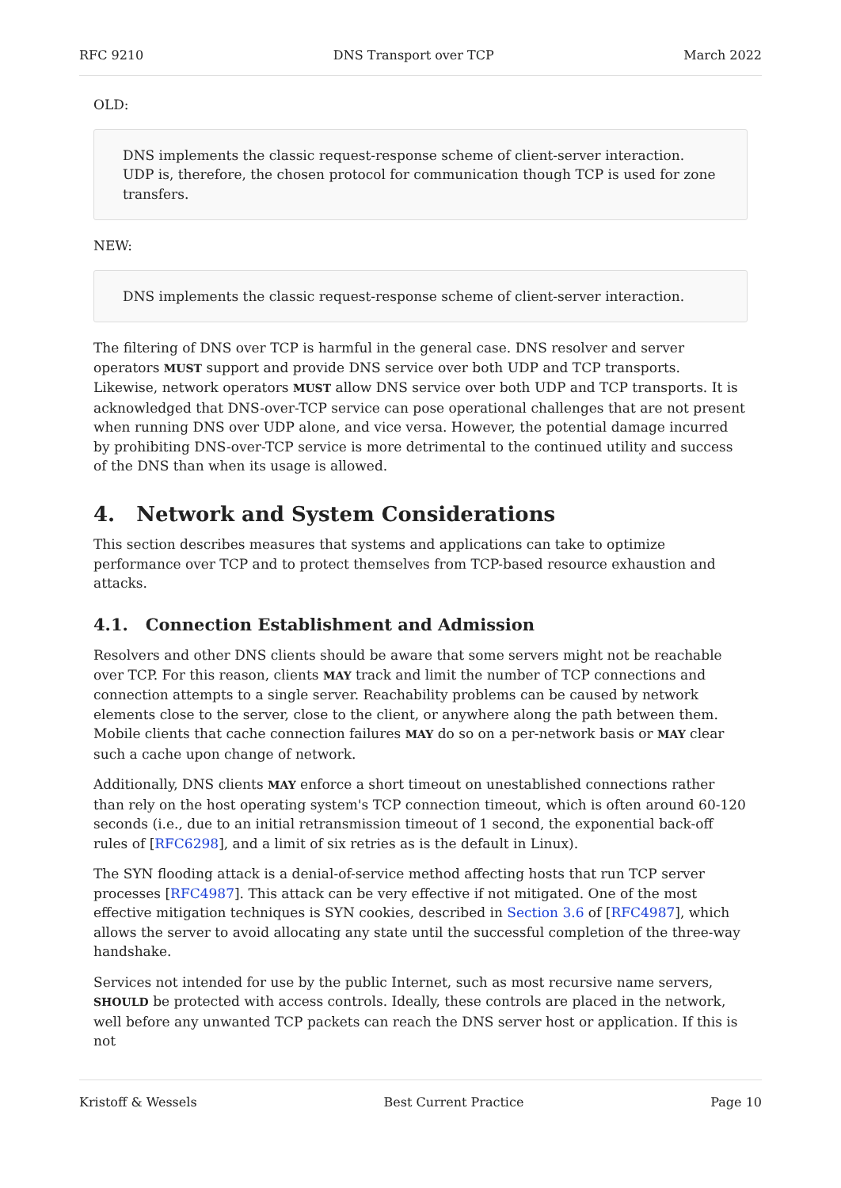RFC 9210 DNS Transport over TCP March 2022
OLD:
DNS implements the classic request-response scheme of client-server interaction. UDP is, therefore, the chosen protocol for communication though TCP is used for zone transfers.
NEW:
DNS implements the classic request-response scheme of client-server interaction.
The filtering of DNS over TCP is harmful in the general case. DNS resolver and server operators MUST support and provide DNS service over both UDP and TCP transports. Likewise, network operators MUST allow DNS service over both UDP and TCP transports. It is acknowledged that DNS-over-TCP service can pose operational challenges that are not present when running DNS over UDP alone, and vice versa. However, the potential damage incurred by prohibiting DNS-over-TCP service is more detrimental to the continued utility and success of the DNS than when its usage is allowed.
4. Network and System Considerations
This section describes measures that systems and applications can take to optimize performance over TCP and to protect themselves from TCP-based resource exhaustion and attacks.
4.1. Connection Establishment and Admission
Resolvers and other DNS clients should be aware that some servers might not be reachable over TCP. For this reason, clients MAY track and limit the number of TCP connections and connection attempts to a single server. Reachability problems can be caused by network elements close to the server, close to the client, or anywhere along the path between them. Mobile clients that cache connection failures MAY do so on a per-network basis or MAY clear such a cache upon change of network.
Additionally, DNS clients MAY enforce a short timeout on unestablished connections rather than rely on the host operating system's TCP connection timeout, which is often around 60-120 seconds (i.e., due to an initial retransmission timeout of 1 second, the exponential back-off rules of [RFC6298], and a limit of six retries as is the default in Linux).
The SYN flooding attack is a denial-of-service method affecting hosts that run TCP server processes [RFC4987]. This attack can be very effective if not mitigated. One of the most effective mitigation techniques is SYN cookies, described in Section 3.6 of [RFC4987], which allows the server to avoid allocating any state until the successful completion of the three-way handshake.
Services not intended for use by the public Internet, such as most recursive name servers, SHOULD be protected with access controls. Ideally, these controls are placed in the network, well before any unwanted TCP packets can reach the DNS server host or application. If this is not
Kristoff & Wessels Best Current Practice Page 10